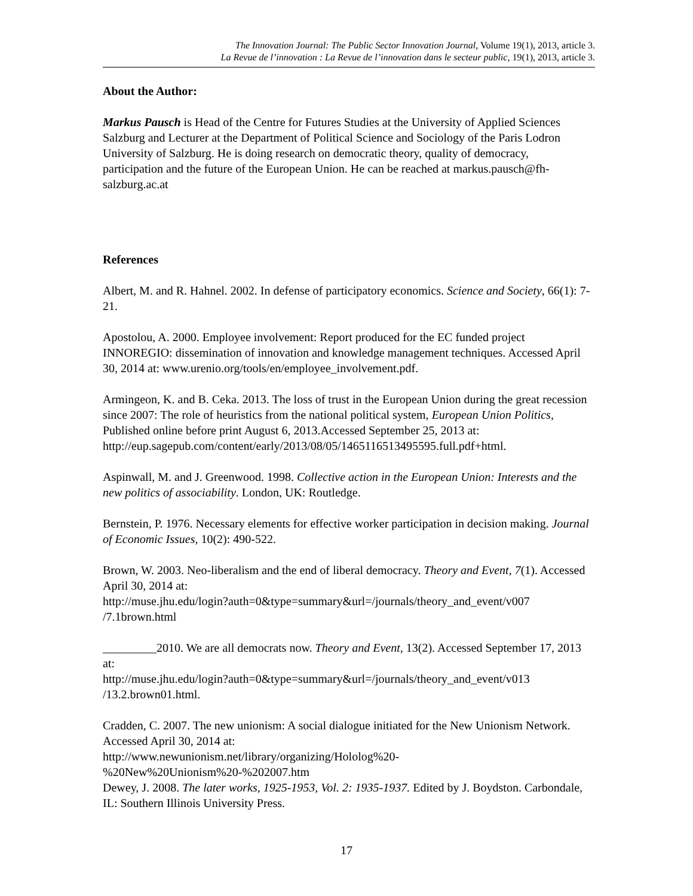The Innovation Journal: The Public Sector Innovation Journal, Volume 19(1), 2013, article 3.
La Revue de l’innovation : La Revue de l’innovation dans le secteur public, 19(1), 2013, article 3.
About the Author:
Markus Pausch is Head of the Centre for Futures Studies at the University of Applied Sciences Salzburg and Lecturer at the Department of Political Science and Sociology of the Paris Lodron University of Salzburg. He is doing research on democratic theory, quality of democracy, participation and the future of the European Union. He can be reached at markus.pausch@fh-salzburg.ac.at
References
Albert, M. and R. Hahnel. 2002. In defense of participatory economics. Science and Society, 66(1): 7-21.
Apostolou, A. 2000. Employee involvement: Report produced for the EC funded project INNOREGIO: dissemination of innovation and knowledge management techniques. Accessed April 30, 2014 at: www.urenio.org/tools/en/employee_involvement.pdf.
Armingeon, K. and B. Ceka. 2013. The loss of trust in the European Union during the great recession since 2007: The role of heuristics from the national political system, European Union Politics, Published online before print August 6, 2013.Accessed September 25, 2013 at:
http://eup.sagepub.com/content/early/2013/08/05/1465116513495595.full.pdf+html.
Aspinwall, M. and J. Greenwood. 1998. Collective action in the European Union: Interests and the new politics of associability. London, UK: Routledge.
Bernstein, P. 1976. Necessary elements for effective worker participation in decision making. Journal of Economic Issues, 10(2): 490-522.
Brown, W. 2003. Neo-liberalism and the end of liberal democracy. Theory and Event, 7(1). Accessed April 30, 2014 at:
http://muse.jhu.edu/login?auth=0&type=summary&url=/journals/theory_and_event/v007
/7.1brown.html
_________2010. We are all democrats now. Theory and Event, 13(2). Accessed September 17, 2013 at:
http://muse.jhu.edu/login?auth=0&type=summary&url=/journals/theory_and_event/v013
/13.2.brown01.html.
Cradden, C. 2007. The new unionism: A social dialogue initiated for the New Unionism Network. Accessed April 30, 2014 at:
http://www.newunionism.net/library/organizing/Hololog%20-
%20New%20Unionism%20-%202007.htm
Dewey, J. 2008. The later works, 1925-1953, Vol. 2: 1935-1937. Edited by J. Boydston. Carbondale, IL: Southern Illinois University Press.
17